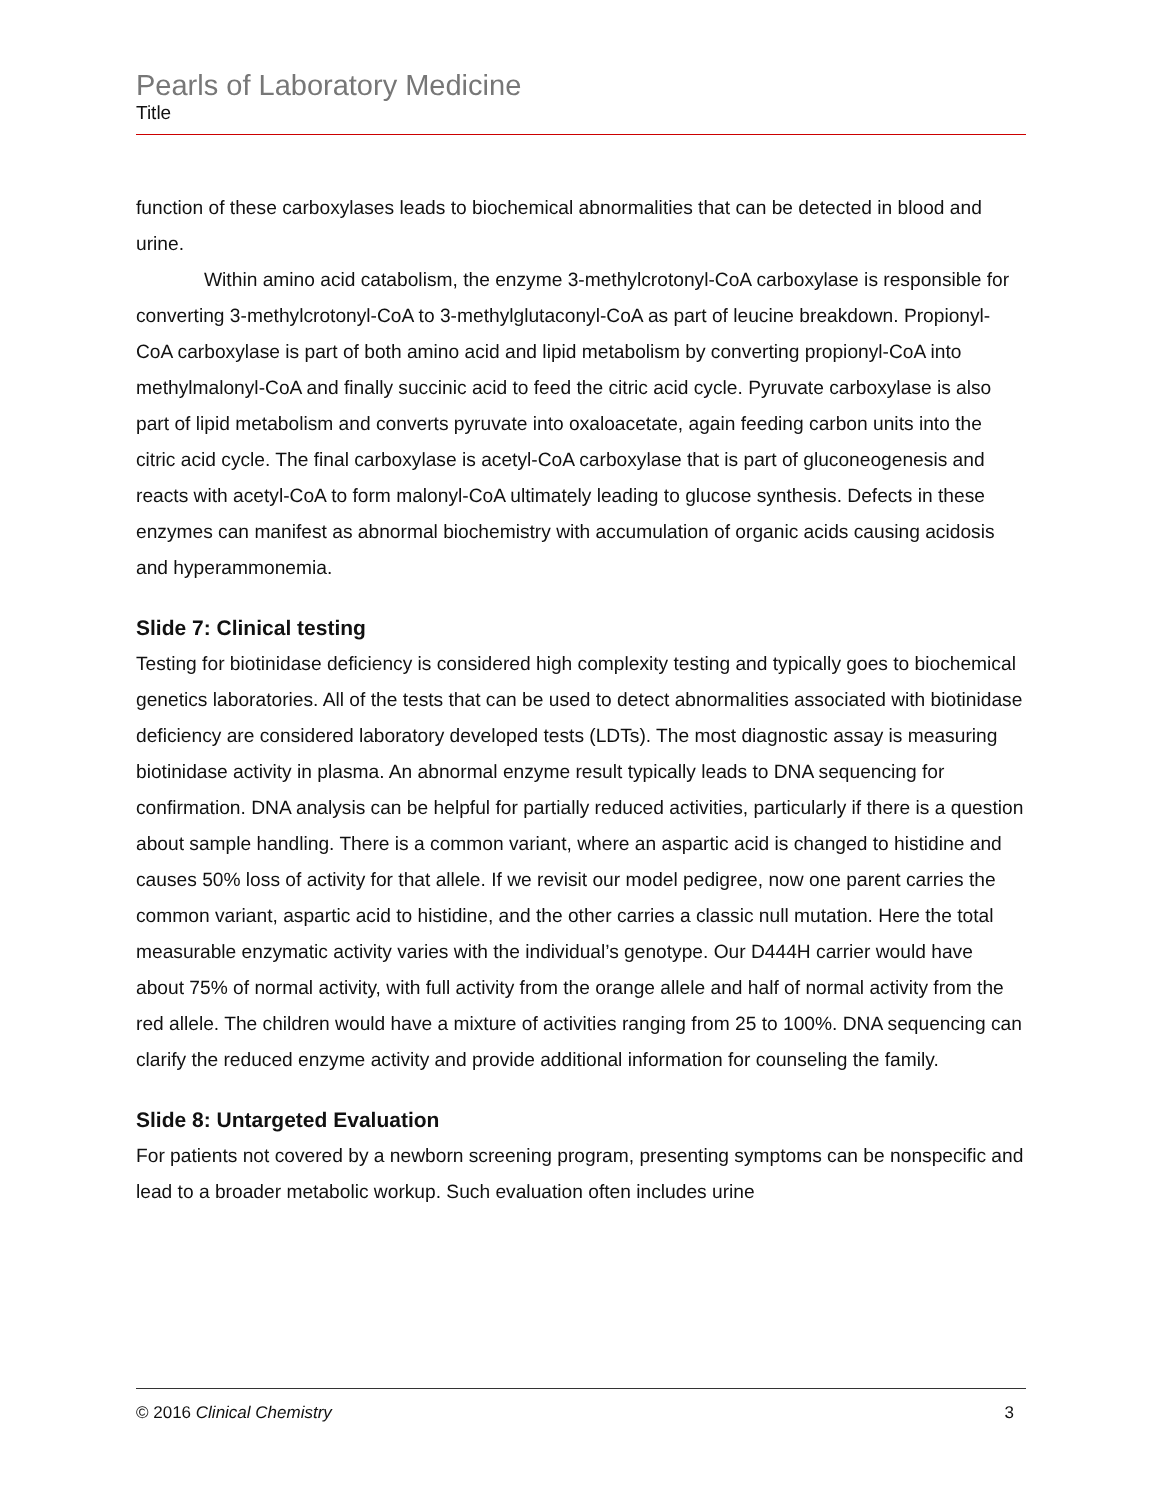Pearls of Laboratory Medicine
Title
function of these carboxylases leads to biochemical abnormalities that can be detected in blood and urine.
Within amino acid catabolism, the enzyme 3-methylcrotonyl-CoA carboxylase is responsible for converting 3-methylcrotonyl-CoA to 3-methylglutaconyl-CoA as part of leucine breakdown. Propionyl-CoA carboxylase is part of both amino acid and lipid metabolism by converting propionyl-CoA into methylmalonyl-CoA and finally succinic acid to feed the citric acid cycle. Pyruvate carboxylase is also part of lipid metabolism and converts pyruvate into oxaloacetate, again feeding carbon units into the citric acid cycle. The final carboxylase is acetyl-CoA carboxylase that is part of gluconeogenesis and reacts with acetyl-CoA to form malonyl-CoA ultimately leading to glucose synthesis. Defects in these enzymes can manifest as abnormal biochemistry with accumulation of organic acids causing acidosis and hyperammonemia.
Slide 7: Clinical testing
Testing for biotinidase deficiency is considered high complexity testing and typically goes to biochemical genetics laboratories. All of the tests that can be used to detect abnormalities associated with biotinidase deficiency are considered laboratory developed tests (LDTs). The most diagnostic assay is measuring biotinidase activity in plasma. An abnormal enzyme result typically leads to DNA sequencing for confirmation. DNA analysis can be helpful for partially reduced activities, particularly if there is a question about sample handling. There is a common variant, where an aspartic acid is changed to histidine and causes 50% loss of activity for that allele. If we revisit our model pedigree, now one parent carries the common variant, aspartic acid to histidine, and the other carries a classic null mutation. Here the total measurable enzymatic activity varies with the individual’s genotype. Our D444H carrier would have about 75% of normal activity, with full activity from the orange allele and half of normal activity from the red allele. The children would have a mixture of activities ranging from 25 to 100%. DNA sequencing can clarify the reduced enzyme activity and provide additional information for counseling the family.
Slide 8: Untargeted Evaluation
For patients not covered by a newborn screening program, presenting symptoms can be nonspecific and lead to a broader metabolic workup. Such evaluation often includes urine
© 2016 Clinical Chemistry 3